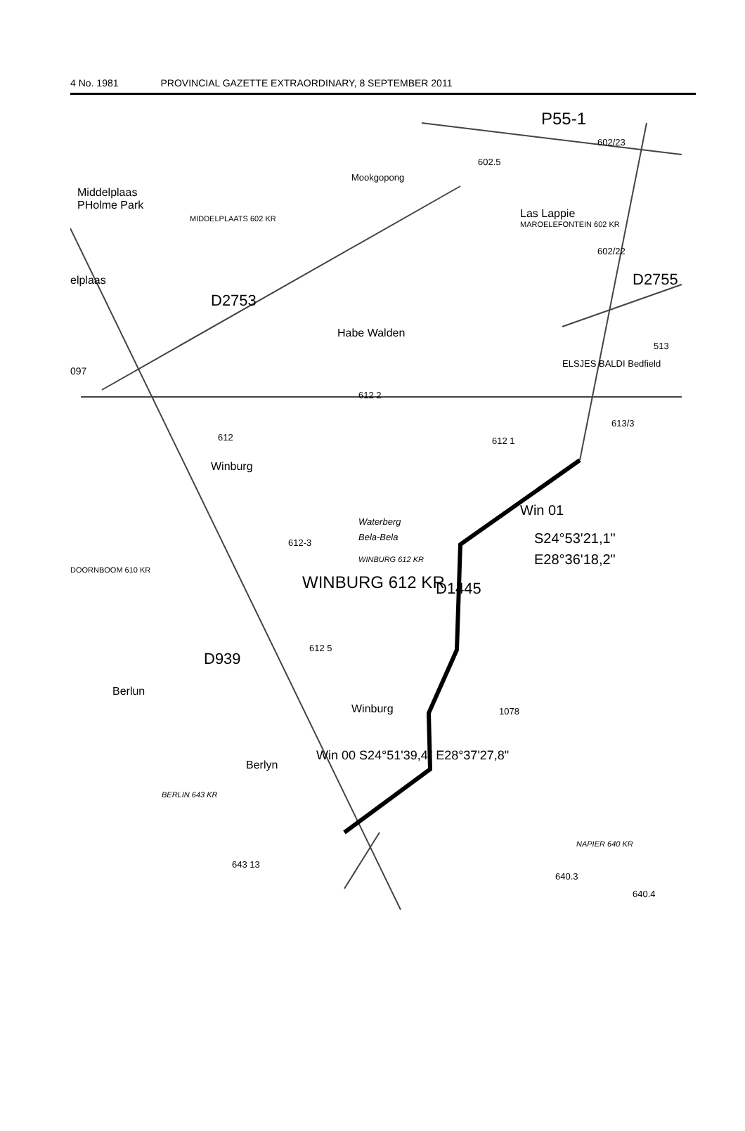4 No. 1981 PROVINCIAL GAZETTE EXTRAORDINARY, 8 SEPTEMBER 2011
P55-1
602/23
602.5
Mookgopong
Middelplaas
PHolme Park
MIDDELPLAATS 602 KR Las Lappie
MAROELEFONTEIN 602 KR
602/22
elplaas D2755
D2753
Habe Walden
513
097
ELSJES BALDI Bedfield
612 2
613/3
612 612 1
Winburg
Win 01
Waterberg
Bela-Bela
612-3 S24°53'21,1"
E28°36'18,2"
WINBURG 612 KR
DOORNBOOM 610 KR
WINBURG 612 KR D1445
D939
612 5
Berlun
Winburg 1078
Berlyn
Win 00 S24°51'39,4" E28°37'27,8"
BERLIN 643 KR
NAPIER 640 KR
643 13
640.3
640.4